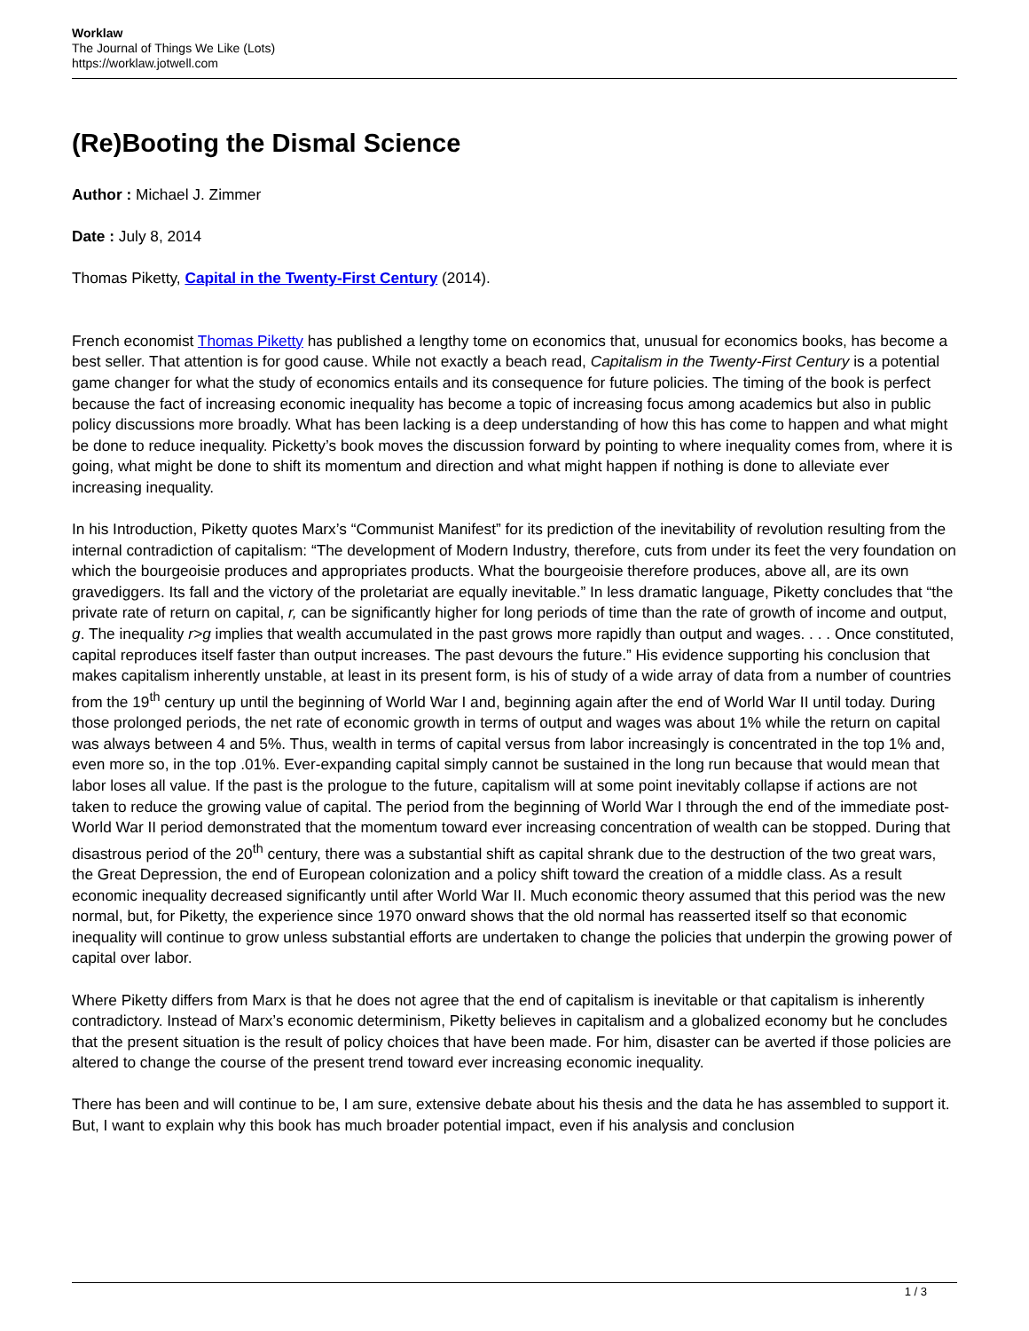Worklaw
The Journal of Things We Like (Lots)
https://worklaw.jotwell.com
(Re)Booting the Dismal Science
Author : Michael J. Zimmer
Date : July 8, 2014
Thomas Piketty, Capital in the Twenty-First Century (2014).
French economist Thomas Piketty has published a lengthy tome on economics that, unusual for economics books, has become a best seller. That attention is for good cause. While not exactly a beach read, Capitalism in the Twenty-First Century is a potential game changer for what the study of economics entails and its consequence for future policies. The timing of the book is perfect because the fact of increasing economic inequality has become a topic of increasing focus among academics but also in public policy discussions more broadly. What has been lacking is a deep understanding of how this has come to happen and what might be done to reduce inequality. Picketty’s book moves the discussion forward by pointing to where inequality comes from, where it is going, what might be done to shift its momentum and direction and what might happen if nothing is done to alleviate ever increasing inequality.
In his Introduction, Piketty quotes Marx’s “Communist Manifest” for its prediction of the inevitability of revolution resulting from the internal contradiction of capitalism: “The development of Modern Industry, therefore, cuts from under its feet the very foundation on which the bourgeoisie produces and appropriates products. What the bourgeoisie therefore produces, above all, are its own gravediggers. Its fall and the victory of the proletariat are equally inevitable.” In less dramatic language, Piketty concludes that “the private rate of return on capital, r, can be significantly higher for long periods of time than the rate of growth of income and output, g. The inequality r>g implies that wealth accumulated in the past grows more rapidly than output and wages. . . . Once constituted, capital reproduces itself faster than output increases. The past devours the future.” His evidence supporting his conclusion that makes capitalism inherently unstable, at least in its present form, is his of study of a wide array of data from a number of countries from the 19<sup>th</sup> century up until the beginning of World War I and, beginning again after the end of World War II until today. During those prolonged periods, the net rate of economic growth in terms of output and wages was about 1% while the return on capital was always between 4 and 5%. Thus, wealth in terms of capital versus from labor increasingly is concentrated in the top 1% and, even more so, in the top .01%. Ever-expanding capital simply cannot be sustained in the long run because that would mean that labor loses all value. If the past is the prologue to the future, capitalism will at some point inevitably collapse if actions are not taken to reduce the growing value of capital. The period from the beginning of World War I through the end of the immediate post-World War II period demonstrated that the momentum toward ever increasing concentration of wealth can be stopped. During that disastrous period of the 20<sup>th</sup> century, there was a substantial shift as capital shrank due to the destruction of the two great wars, the Great Depression, the end of European colonization and a policy shift toward the creation of a middle class. As a result economic inequality decreased significantly until after World War II. Much economic theory assumed that this period was the new normal, but, for Piketty, the experience since 1970 onward shows that the old normal has reasserted itself so that economic inequality will continue to grow unless substantial efforts are undertaken to change the policies that underpin the growing power of capital over labor.
Where Piketty differs from Marx is that he does not agree that the end of capitalism is inevitable or that capitalism is inherently contradictory. Instead of Marx’s economic determinism, Piketty believes in capitalism and a globalized economy but he concludes that the present situation is the result of policy choices that have been made. For him, disaster can be averted if those policies are altered to change the course of the present trend toward ever increasing economic inequality.
There has been and will continue to be, I am sure, extensive debate about his thesis and the data he has assembled to support it. But, I want to explain why this book has much broader potential impact, even if his analysis and conclusion
1 / 3